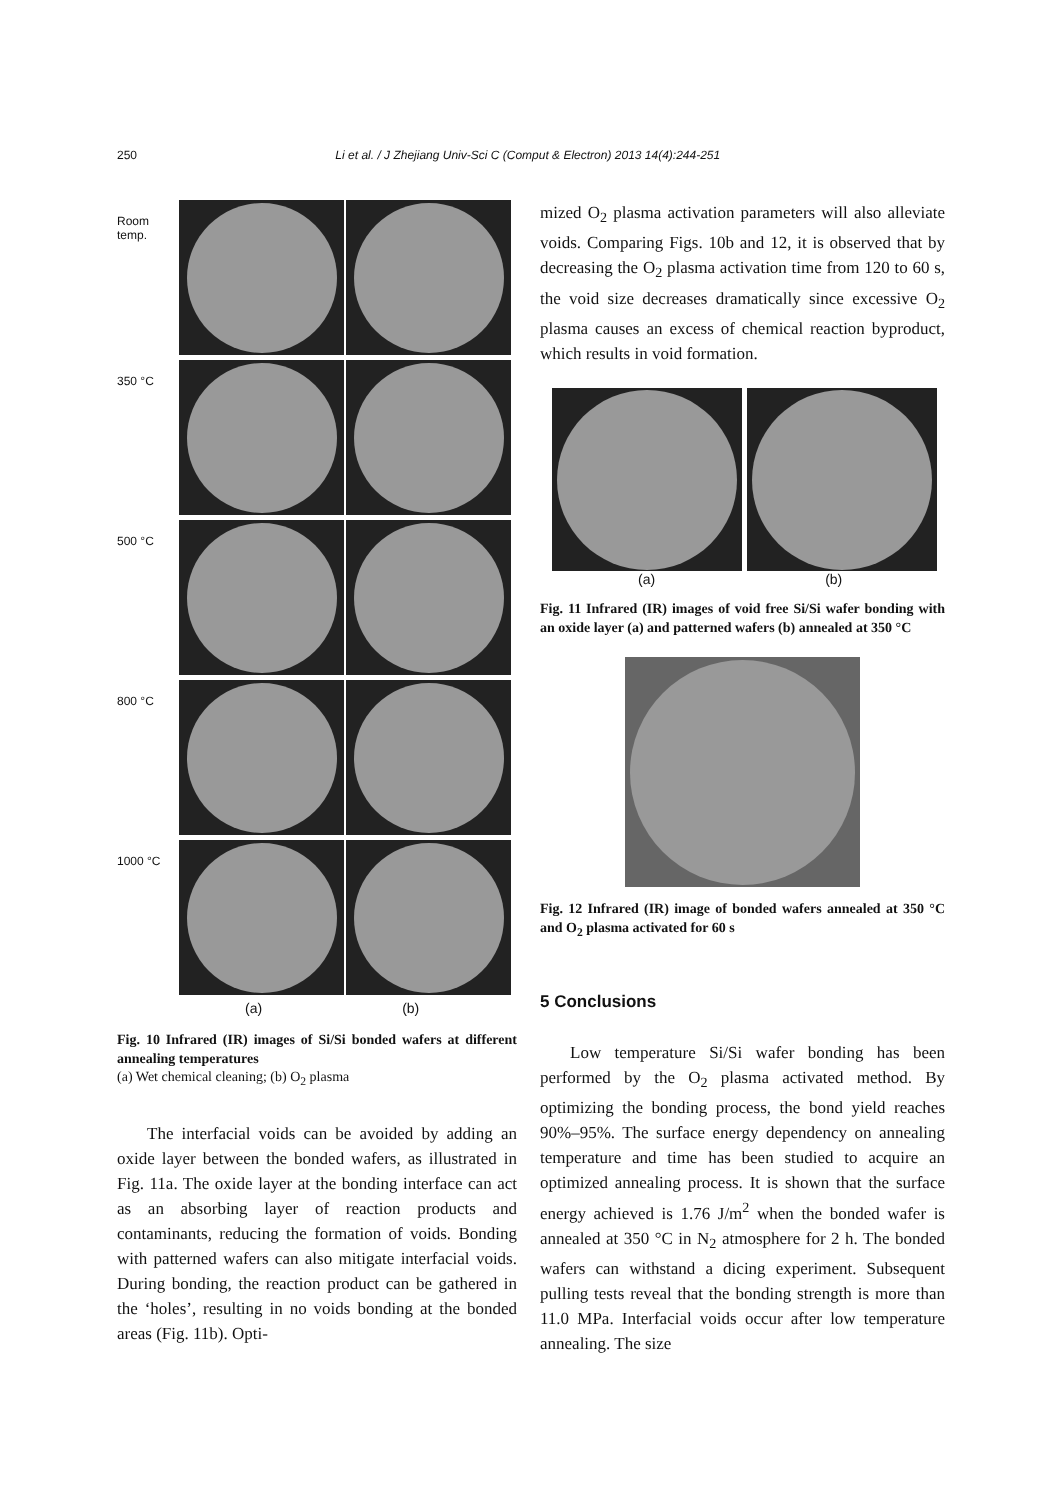250 Li et al. / J Zhejiang Univ-Sci C (Comput & Electron) 2013 14(4):244-251
Room
temp.
350 °C
500 °C
800 °C
1000 °C
(a) (b)
Fig. 10 Infrared (IR) images of Si/Si bonded wafers at different annealing temperatures
(a) Wet chemical cleaning; (b) O<sub>2</sub> plasma
The interfacial voids can be avoided by adding an oxide layer between the bonded wafers, as illustrated in Fig. 11a. The oxide layer at the bonding interface can act as an absorbing layer of reaction products and contaminants, reducing the formation of voids. Bonding with patterned wafers can also mitigate interfacial voids. During bonding, the reaction product can be gathered in the ‘holes’, resulting in no voids bonding at the bonded areas (Fig. 11b). Opti-
mized O<sub>2</sub> plasma activation parameters will also alleviate voids. Comparing Figs. 10b and 12, it is observed that by decreasing the O<sub>2</sub> plasma activation time from 120 to 60 s, the void size decreases dramatically since excessive O<sub>2</sub> plasma causes an excess of chemical reaction byproduct, which results in void formation.
(a) (b)
Fig. 11 Infrared (IR) images of void free Si/Si wafer bonding with an oxide layer (a) and patterned wafers (b) annealed at 350 °C
Fig. 12 Infrared (IR) image of bonded wafers annealed at 350 °C and O<sub>2</sub> plasma activated for 60 s
5 Conclusions
Low temperature Si/Si wafer bonding has been performed by the O<sub>2</sub> plasma activated method. By optimizing the bonding process, the bond yield reaches 90%–95%. The surface energy dependency on annealing temperature and time has been studied to acquire an optimized annealing process. It is shown that the surface energy achieved is 1.76 J/m<sup>2</sup> when the bonded wafer is annealed at 350 °C in N<sub>2</sub> atmosphere for 2 h. The bonded wafers can withstand a dicing experiment. Subsequent pulling tests reveal that the bonding strength is more than 11.0 MPa. Interfacial voids occur after low temperature annealing. The size